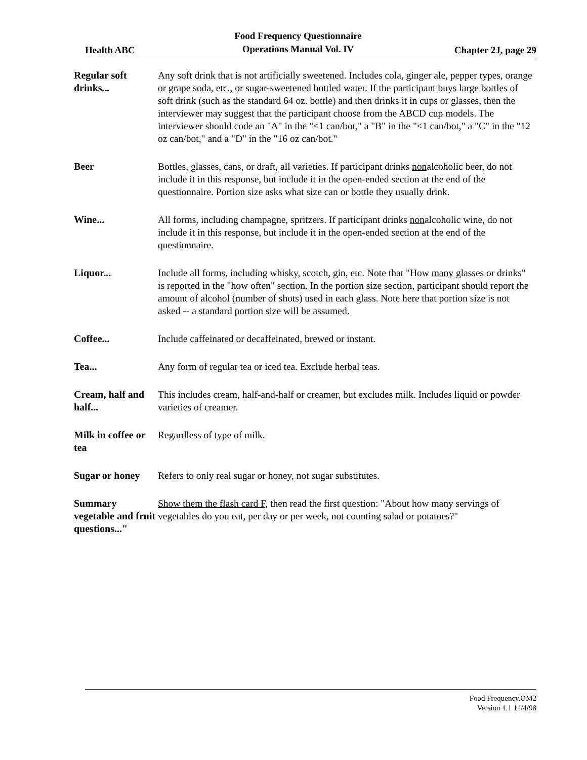Health ABC
Food Frequency Questionnaire
Operations Manual Vol. IV
Chapter 2J, page 29
Regular soft drinks...
Any soft drink that is not artificially sweetened. Includes cola, ginger ale, pepper types, orange or grape soda, etc., or sugar-sweetened bottled water. If the participant buys large bottles of soft drink (such as the standard 64 oz. bottle) and then drinks it in cups or glasses, then the interviewer may suggest that the participant choose from the ABCD cup models. The interviewer should code an "A" in the "<1 can/bot," a "B" in the "<1 can/bot," a "C" in the "12 oz can/bot," and a "D" in the "16 oz can/bot."
Beer Bottles, glasses, cans, or draft, all varieties. If participant drinks nonalcoholic beer, do not include it in this response, but include it in the open-ended section at the end of the questionnaire. Portion size asks what size can or bottle they usually drink.
Wine... All forms, including champagne, spritzers. If participant drinks nonalcoholic wine, do not include it in this response, but include it in the open-ended section at the end of the questionnaire.
Liquor... Include all forms, including whisky, scotch, gin, etc. Note that "How many glasses or drinks" is reported in the "how often" section. In the portion size section, participant should report the amount of alcohol (number of shots) used in each glass. Note here that portion size is not asked -- a standard portion size will be assumed.
Coffee... Include caffeinated or decaffeinated, brewed or instant.
Tea... Any form of regular tea or iced tea. Exclude herbal teas.
Cream, half and half...
This includes cream, half-and-half or creamer, but excludes milk. Includes liquid or powder varieties of creamer.
Milk in coffee or tea
Regardless of type of milk.
Sugar or honey
Refers to only real sugar or honey, not sugar substitutes.
Summary vegetable and fruit questions..."
Show them the flash card F, then read the first question: "About how many servings of vegetables do you eat, per day or per week, not counting salad or potatoes?"
Food Frequency.OM2
Version 1.1 11/4/98